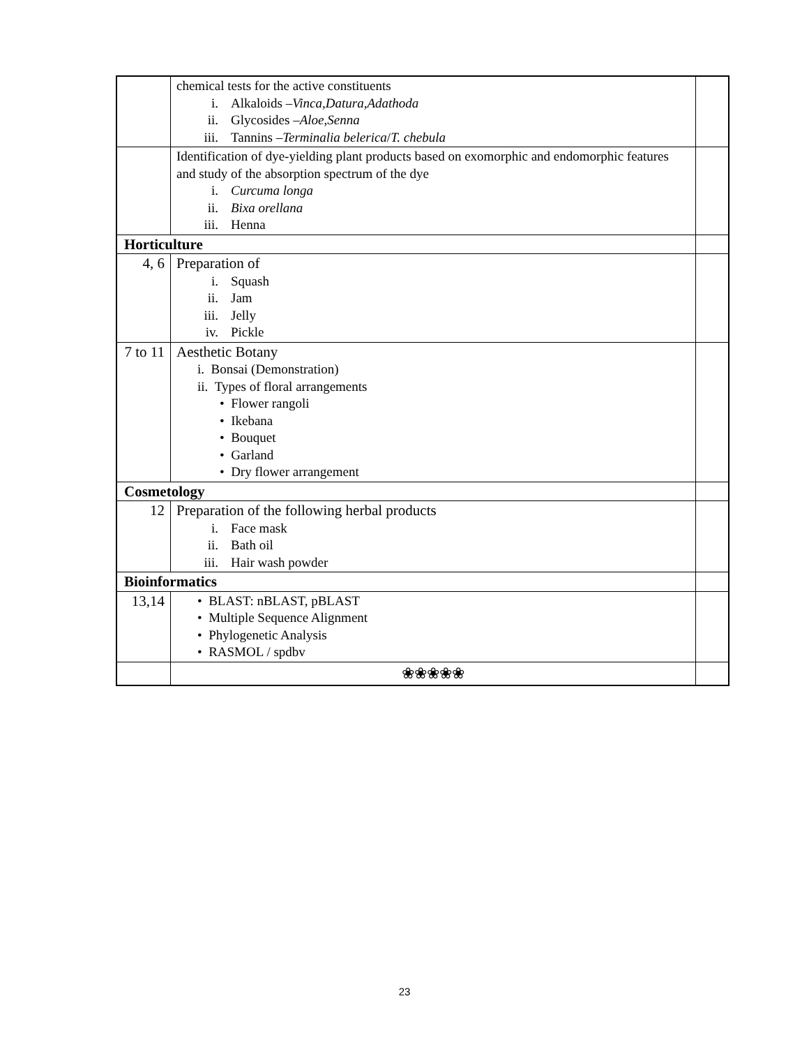| | chemical tests for the active constituents i. Alkaloids – Vinca , Datura , Adathoda ii. Glycosides – Aloe , Senna iii. Tannins – Terminalia belerica / T. chebula | |
| | Identification of dye-yielding plant products based on exomorphic and endomorphic features and study of the absorption spectrum of the dye i. Curcuma longa ii. Bixa orellana iii. Henna | |
| Horticulture | | |
| 4, 6 | Preparation of i. Squash ii. Jam iii. Jelly iv. Pickle | |
| 7 to 11 | Aesthetic Botany i. Bonsai (Demonstration) ii. Types of floral arrangements • Flower rangoli • Ikebana • Bouquet • Garland • Dry flower arrangement | |
| Cosmetology | | |
| 12 | Preparation of the following herbal products i. Face mask ii. Bath oil iii. Hair wash powder | |
| Bioinformatics | | |
| 13,14 | • BLAST: nBLAST, pBLAST • Multiple Sequence Alignment • Phylogenetic Analysis • RASMOL / spdbv | |
| | ❀❀❀❀❀ | |
23